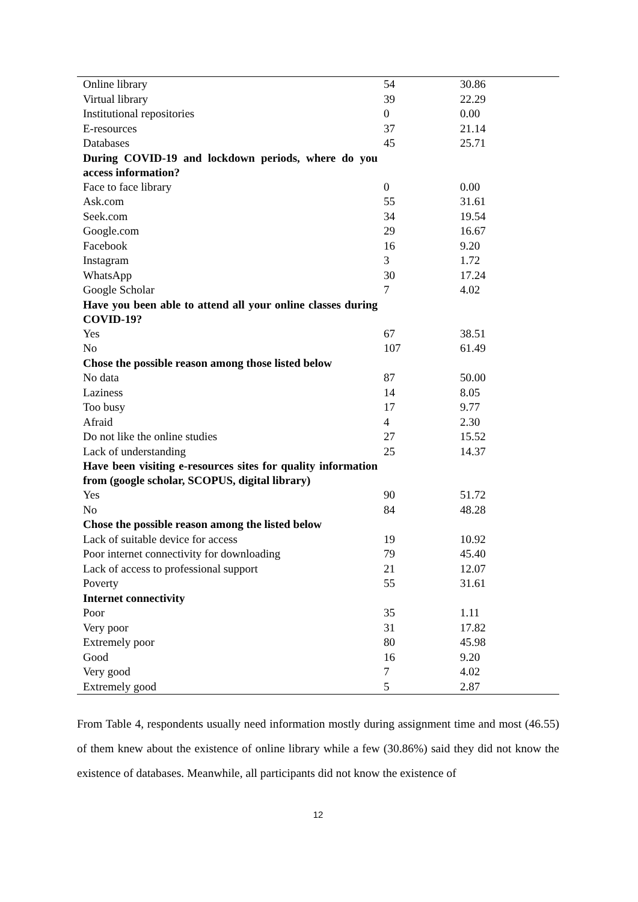| Online library | 54 | 30.86 |
| Virtual library | 39 | 22.29 |
| Institutional repositories | 0 | 0.00 |
| E-resources | 37 | 21.14 |
| Databases | 45 | 25.71 |
| During COVID-19 and lockdown periods, where do you access information? | | |
| Face to face library | 0 | 0.00 |
| Ask.com | 55 | 31.61 |
| Seek.com | 34 | 19.54 |
| Google.com | 29 | 16.67 |
| Facebook | 16 | 9.20 |
| Instagram | 3 | 1.72 |
| WhatsApp | 30 | 17.24 |
| Google Scholar | 7 | 4.02 |
| Have you been able to attend all your online classes during COVID-19? | | |
| Yes | 67 | 38.51 |
| No | 107 | 61.49 |
| Chose the possible reason among those listed below | | |
| No data | 87 | 50.00 |
| Laziness | 14 | 8.05 |
| Too busy | 17 | 9.77 |
| Afraid | 4 | 2.30 |
| Do not like the online studies | 27 | 15.52 |
| Lack of understanding | 25 | 14.37 |
| Have been visiting e-resources sites for quality information from (google scholar, SCOPUS, digital library) | | |
| Yes | 90 | 51.72 |
| No | 84 | 48.28 |
| Chose the possible reason among the listed below | | |
| Lack of suitable device for access | 19 | 10.92 |
| Poor internet connectivity for downloading | 79 | 45.40 |
| Lack of access to professional support | 21 | 12.07 |
| Poverty | 55 | 31.61 |
| Internet connectivity | | |
| Poor | 35 | 1.11 |
| Very poor | 31 | 17.82 |
| Extremely poor | 80 | 45.98 |
| Good | 16 | 9.20 |
| Very good | 7 | 4.02 |
| Extremely good | 5 | 2.87 |
From Table 4, respondents usually need information mostly during assignment time and most (46.55) of them knew about the existence of online library while a few (30.86%) said they did not know the existence of databases. Meanwhile, all participants did not know the existence of
12